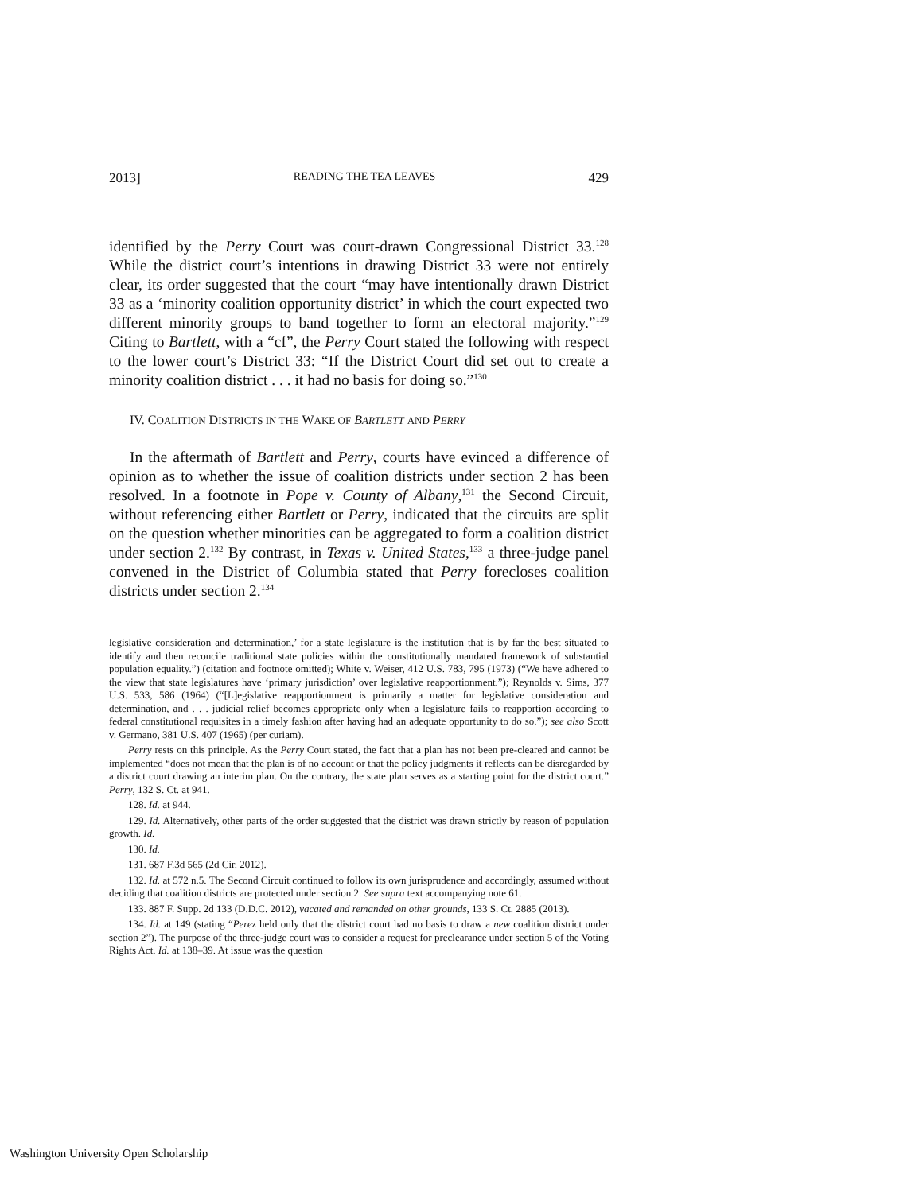2013] READING THE TEA LEAVES 429
identified by the Perry Court was court-drawn Congressional District 33.<sup>128</sup> While the district court’s intentions in drawing District 33 were not entirely clear, its order suggested that the court “may have intentionally drawn District 33 as a ‘minority coalition opportunity district’ in which the court expected two different minority groups to band together to form an electoral majority.”<sup>129</sup> Citing to Bartlett, with a “cf”, the Perry Court stated the following with respect to the lower court’s District 33: “If the District Court did set out to create a minority coalition district . . . it had no basis for doing so.”<sup>130</sup>
IV. COALITION DISTRICTS IN THE WAKE OF BARTLETT AND PERRY
In the aftermath of Bartlett and Perry, courts have evinced a difference of opinion as to whether the issue of coalition districts under section 2 has been resolved. In a footnote in Pope v. County of Albany,<sup>131</sup> the Second Circuit, without referencing either Bartlett or Perry, indicated that the circuits are split on the question whether minorities can be aggregated to form a coalition district under section 2.<sup>132</sup> By contrast, in Texas v. United States,<sup>133</sup> a three-judge panel convened in the District of Columbia stated that Perry forecloses coalition districts under section 2.<sup>134</sup>
legislative consideration and determination,’ for a state legislature is the institution that is by far the best situated to identify and then reconcile traditional state policies within the constitutionally mandated framework of substantial population equality.”) (citation and footnote omitted); White v. Weiser, 412 U.S. 783, 795 (1973) (“We have adhered to the view that state legislatures have ‘primary jurisdiction’ over legislative reapportionment.”); Reynolds v. Sims, 377 U.S. 533, 586 (1964) (“[L]egislative reapportionment is primarily a matter for legislative consideration and determination, and . . . judicial relief becomes appropriate only when a legislature fails to reapportion according to federal constitutional requisites in a timely fashion after having had an adequate opportunity to do so.”); see also Scott v. Germano, 381 U.S. 407 (1965) (per curiam).
Perry rests on this principle. As the Perry Court stated, the fact that a plan has not been pre-cleared and cannot be implemented “does not mean that the plan is of no account or that the policy judgments it reflects can be disregarded by a district court drawing an interim plan. On the contrary, the state plan serves as a starting point for the district court.” Perry, 132 S. Ct. at 941.
128. Id. at 944.
129. Id. Alternatively, other parts of the order suggested that the district was drawn strictly by reason of population growth. Id.
130. Id.
131. 687 F.3d 565 (2d Cir. 2012).
132. Id. at 572 n.5. The Second Circuit continued to follow its own jurisprudence and accordingly, assumed without deciding that coalition districts are protected under section 2. See supra text accompanying note 61.
133. 887 F. Supp. 2d 133 (D.D.C. 2012), vacated and remanded on other grounds, 133 S. Ct. 2885 (2013).
134. Id. at 149 (stating “Perez held only that the district court had no basis to draw a new coalition district under section 2”). The purpose of the three-judge court was to consider a request for preclearance under section 5 of the Voting Rights Act. Id. at 138–39. At issue was the question
Washington University Open Scholarship